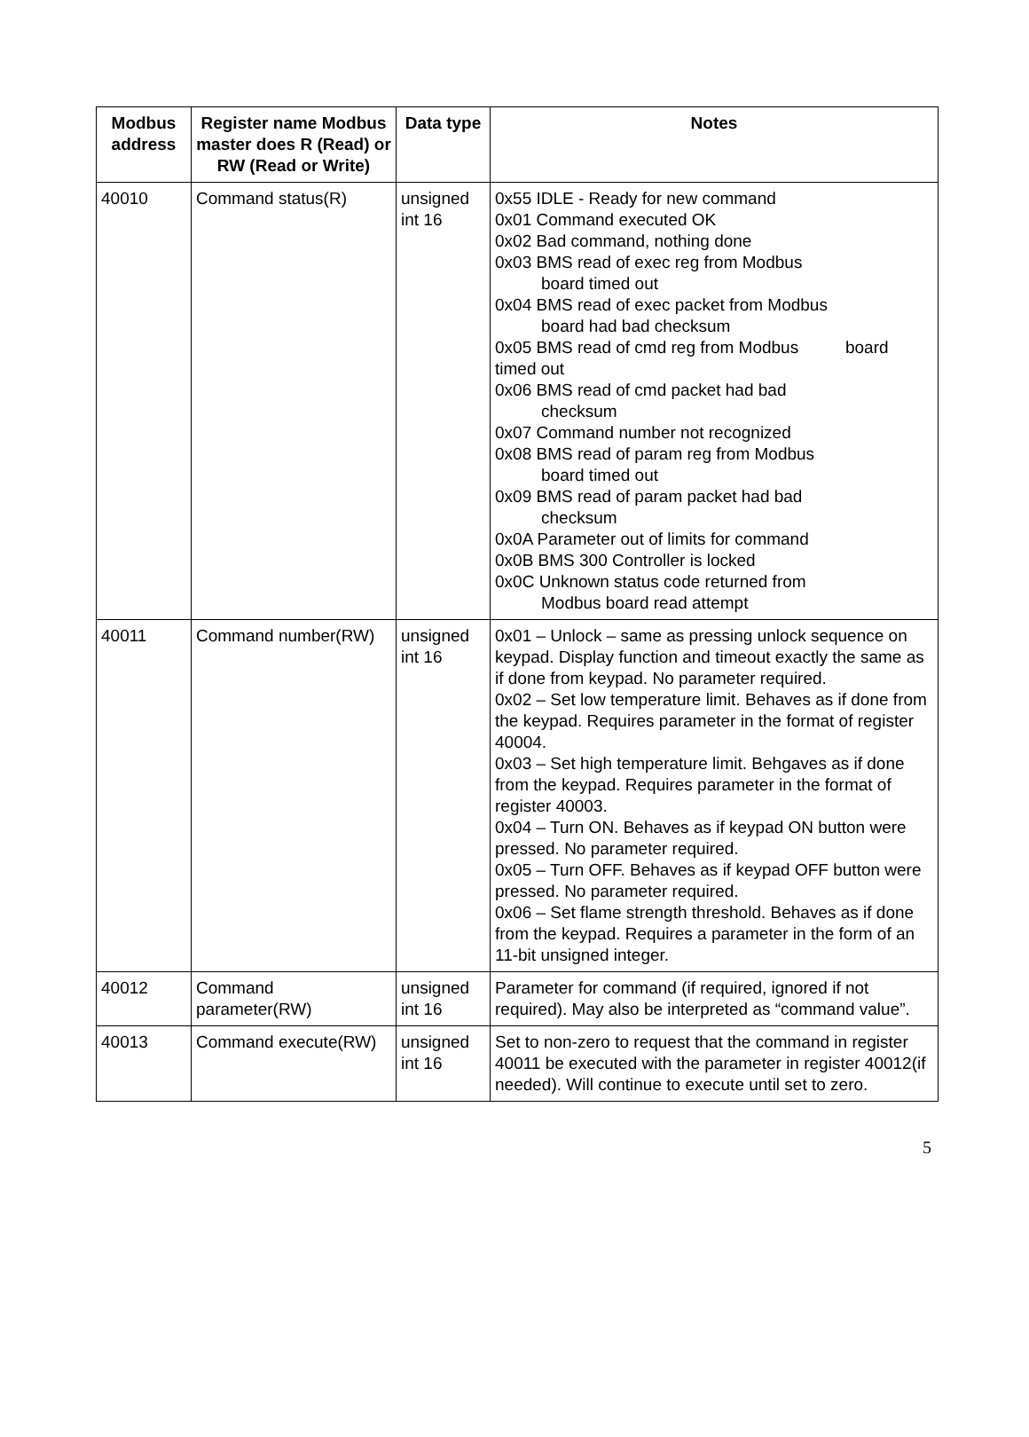| Modbus address | Register name Modbus master does R (Read) or RW (Read or Write) | Data type | Notes |
| --- | --- | --- | --- |
| 40010 | Command status(R) | unsigned int 16 | 0x55 IDLE - Ready for new command 0x01 Command executed OK 0x02 Bad command, nothing done 0x03 BMS read of exec reg from Modbus board timed out 0x04 BMS read of exec packet from Modbus board had bad checksum 0x05 BMS read of cmd reg from Modbus board timed out 0x06 BMS read of cmd packet had bad checksum 0x07 Command number not recognized 0x08 BMS read of param reg from Modbus board timed out 0x09 BMS read of param packet had bad checksum 0x0A Parameter out of limits for command 0x0B BMS 300 Controller is locked 0x0C Unknown status code returned from Modbus board read attempt |
| 40011 | Command number(RW) | unsigned int 16 | 0x01 – Unlock – same as pressing unlock sequence on keypad. Display function and timeout exactly the same as if done from keypad. No parameter required. 0x02 – Set low temperature limit. Behaves as if done from the keypad. Requires parameter in the format of register 40004. 0x03 – Set high temperature limit. Behgaves as if done from the keypad. Requires parameter in the format of register 40003. 0x04 – Turn ON. Behaves as if keypad ON button were pressed. No parameter required. 0x05 – Turn OFF. Behaves as if keypad OFF button were pressed. No parameter required. 0x06 – Set flame strength threshold. Behaves as if done from the keypad. Requires a parameter in the form of an 11-bit unsigned integer. |
| 40012 | Command parameter(RW) | unsigned int 16 | Parameter for command (if required, ignored if not required). May also be interpreted as “command value”. |
| 40013 | Command execute(RW) | unsigned int 16 | Set to non-zero to request that the command in register 40011 be executed with the parameter in register 40012(if needed). Will continue to execute until set to zero. |
5